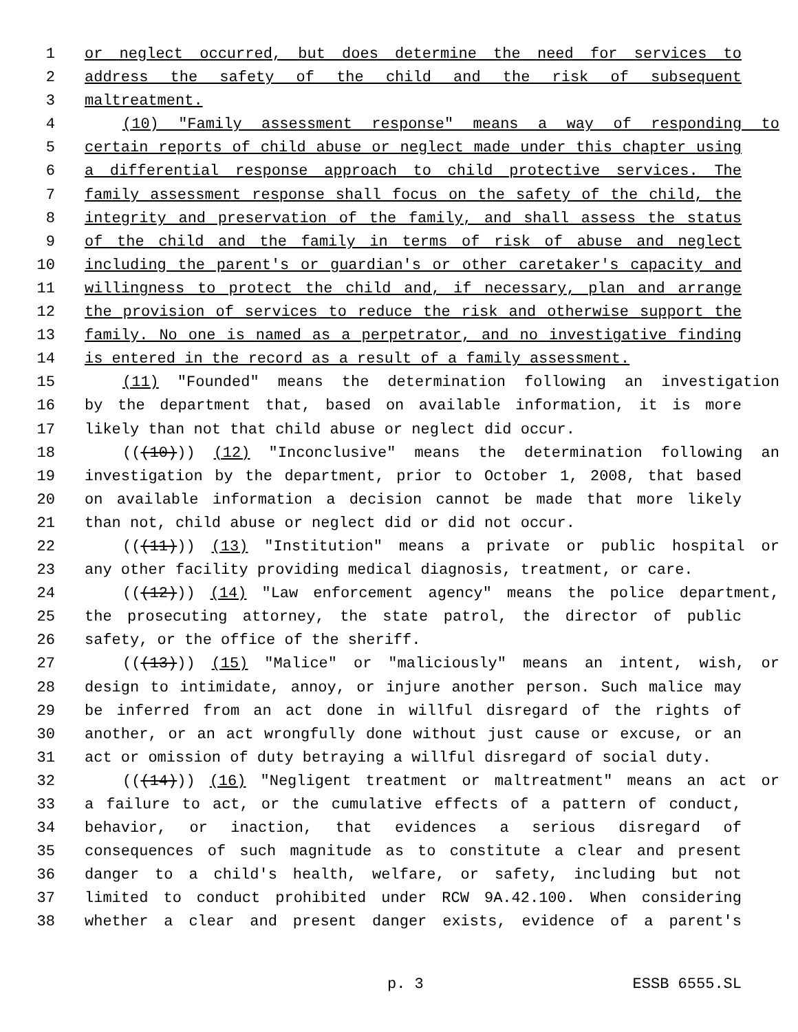1 or neglect occurred, but does determine the need for services to
2 address the safety of the child and the risk of subsequent
3 maltreatment.
4 (10) "Family assessment response" means a way of responding to
5 certain reports of child abuse or neglect made under this chapter using
6 a differential response approach to child protective services. The
7 family assessment response shall focus on the safety of the child, the
8 integrity and preservation of the family, and shall assess the status
9 of the child and the family in terms of risk of abuse and neglect
10 including the parent's or guardian's or other caretaker's capacity and
11 willingness to protect the child and, if necessary, plan and arrange
12 the provision of services to reduce the risk and otherwise support the
13 family. No one is named as a perpetrator, and no investigative finding
14 is entered in the record as a result of a family assessment.
15 (11) "Founded" means the determination following an investigation
16 by the department that, based on available information, it is more
17 likely than not that child abuse or neglect did occur.
18 (((10))) (12) "Inconclusive" means the determination following an
19 investigation by the department, prior to October 1, 2008, that based
20 on available information a decision cannot be made that more likely
21 than not, child abuse or neglect did or did not occur.
22 (((11))) (13) "Institution" means a private or public hospital or
23 any other facility providing medical diagnosis, treatment, or care.
24 (((12))) (14) "Law enforcement agency" means the police department,
25 the prosecuting attorney, the state patrol, the director of public
26 safety, or the office of the sheriff.
27 (((13))) (15) "Malice" or "maliciously" means an intent, wish, or
28 design to intimidate, annoy, or injure another person. Such malice may
29 be inferred from an act done in willful disregard of the rights of
30 another, or an act wrongfully done without just cause or excuse, or an
31 act or omission of duty betraying a willful disregard of social duty.
32 (((14))) (16) "Negligent treatment or maltreatment" means an act or
33 a failure to act, or the cumulative effects of a pattern of conduct,
34 behavior, or inaction, that evidences a serious disregard of
35 consequences of such magnitude as to constitute a clear and present
36 danger to a child's health, welfare, or safety, including but not
37 limited to conduct prohibited under RCW 9A.42.100. When considering
38 whether a clear and present danger exists, evidence of a parent's
p. 3 ESSB 6555.SL